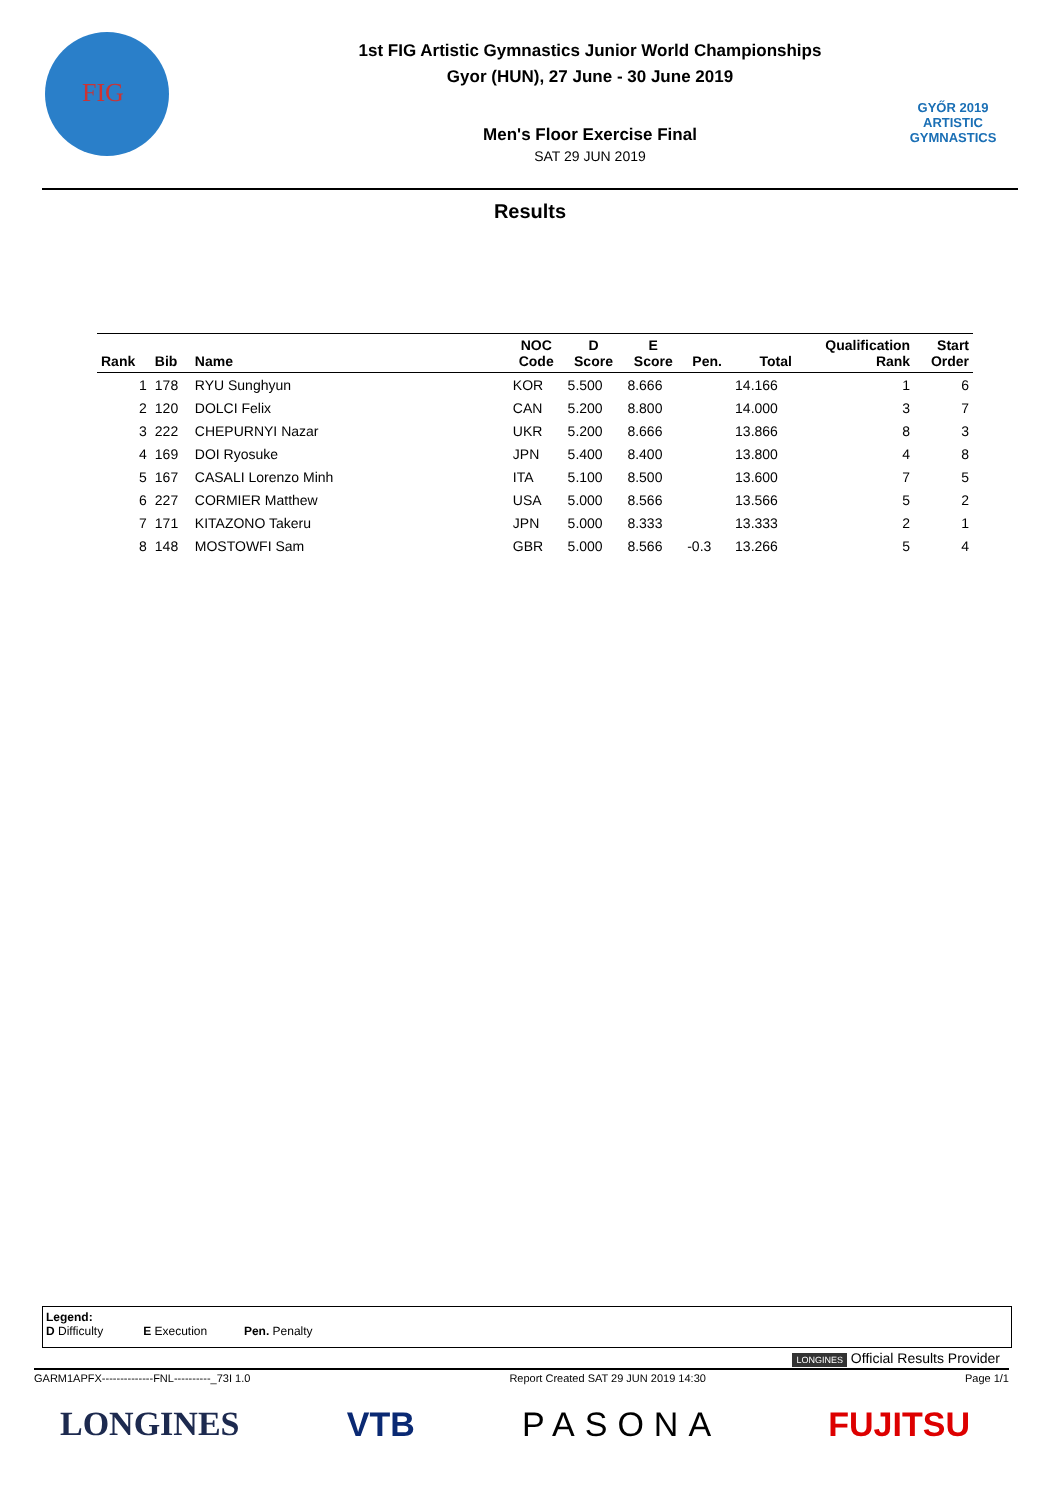FIG
1st FIG Artistic Gymnastics Junior World Championships
Gyor (HUN), 27 June - 30 June 2019
Men's Floor Exercise Final
SAT 29 JUN 2019
GYŐR 2019
ARTISTIC
GYMNASTICS
Results
| Rank | Bib | Name | NOC Code | D Score | E Score | Pen. | Total | Qualification Rank | Start Order |
| --- | --- | --- | --- | --- | --- | --- | --- | --- | --- |
| 1 | 178 | RYU Sunghyun | KOR | 5.500 | 8.666 | | 14.166 | 1 | 6 |
| 2 | 120 | DOLCI Felix | CAN | 5.200 | 8.800 | | 14.000 | 3 | 7 |
| 3 | 222 | CHEPURNYI Nazar | UKR | 5.200 | 8.666 | | 13.866 | 8 | 3 |
| 4 | 169 | DOI Ryosuke | JPN | 5.400 | 8.400 | | 13.800 | 4 | 8 |
| 5 | 167 | CASALI Lorenzo Minh | ITA | 5.100 | 8.500 | | 13.600 | 7 | 5 |
| 6 | 227 | CORMIER Matthew | USA | 5.000 | 8.566 | | 13.566 | 5 | 2 |
| 7 | 171 | KITAZONO Takeru | JPN | 5.000 | 8.333 | | 13.333 | 2 | 1 |
| 8 | 148 | MOSTOWFI Sam | GBR | 5.000 | 8.566 | -0.3 | 13.266 | 5 | 4 |
Legend:
D Difficulty E Execution Pen. Penalty
LONGINES Official Results Provider
GARM1APFX--------------FNL----------_73I 1.0 Report Created SAT 29 JUN 2019 14:30 Page 1/1
LONGINES VTB PASONA FUJITSU